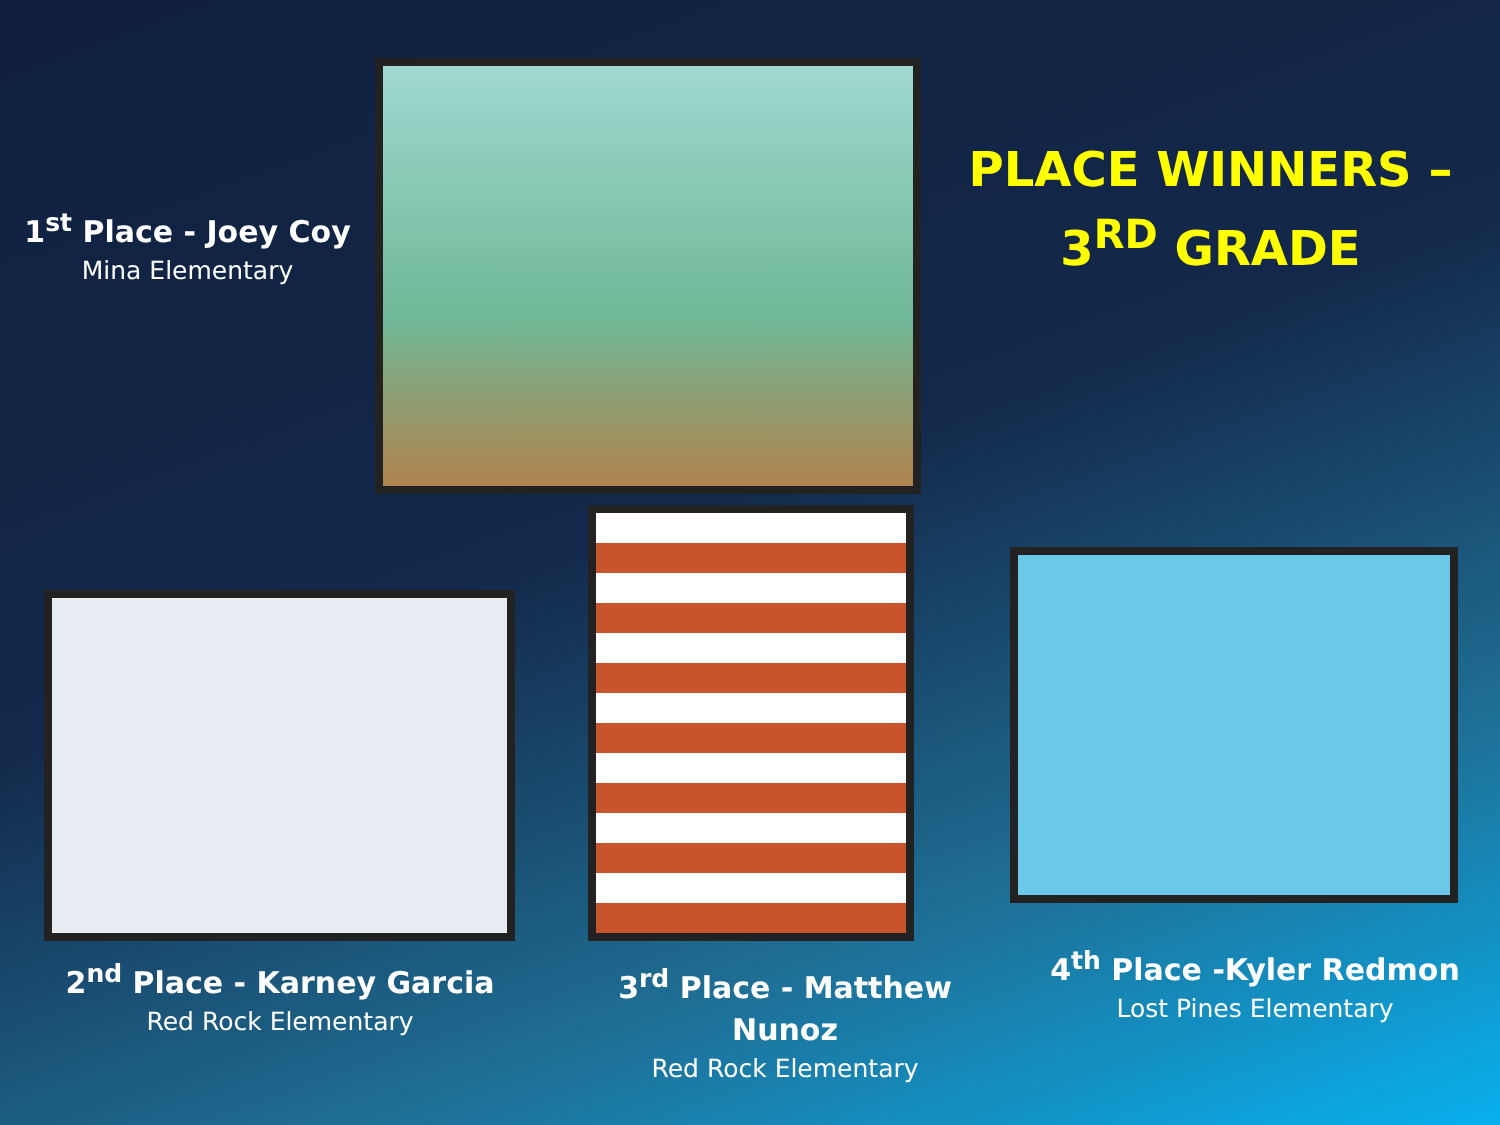1<sup>st</sup> Place - Joey Coy
Mina Elementary
PLACE WINNERS –
3<sup>RD</sup> GRADE
2<sup>nd</sup> Place - Karney Garcia
Red Rock Elementary
3<sup>rd</sup> Place - Matthew
Nunoz
Red Rock Elementary
4<sup>th</sup> Place -Kyler Redmon
Lost Pines Elementary